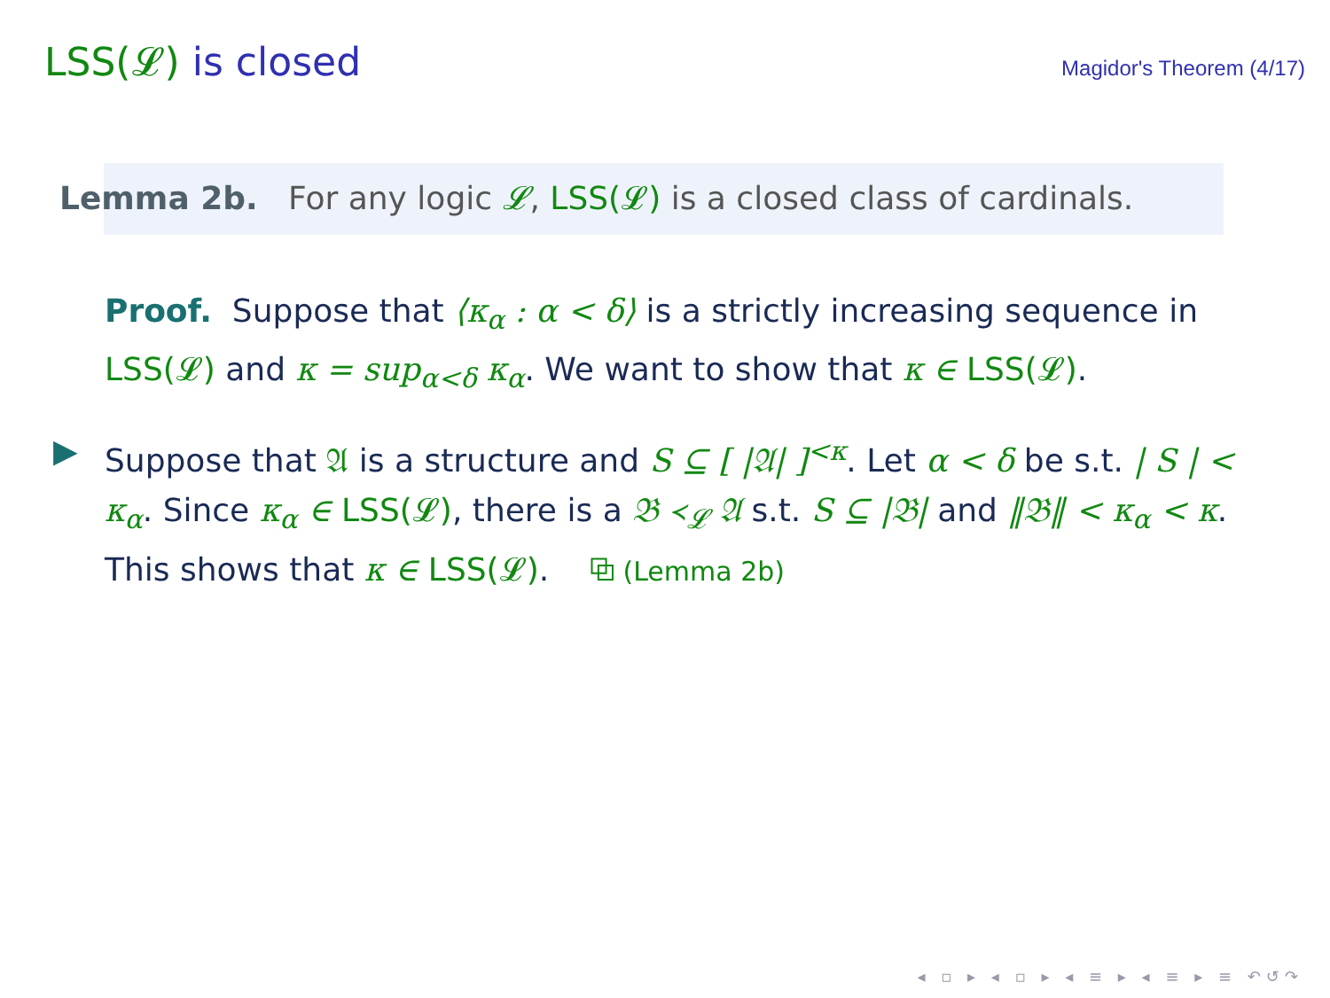LSS(𝓛) is closed
Magidor's Theorem (4/17)
Lemma 2b. For any logic 𝓛, LSS(𝓛) is a closed class of cardinals.
Proof. Suppose that ⟨κ<sub>α</sub> : α < δ⟩ is a strictly increasing sequence in LSS(𝓛) and κ = sup<sub>α<δ</sub> κ<sub>α</sub>. We want to show that κ ∈ LSS(𝓛).
▶ Suppose that 𝔄 is a structure and S ⊆ [ |𝔄| ]<sup><κ</sup>. Let α < δ be s.t. | S | < κ<sub>α</sub>. Since κ<sub>α</sub> ∈ LSS(𝓛), there is a 𝔅 ≺<sub>𝓛</sub> 𝔄 s.t. S ⊆ |𝔅| and ‖𝔅‖ < κ<sub>α</sub> < κ. This shows that κ ∈ LSS(𝓛). ⧉ (Lemma 2b)
◂ ▫ ▸ ◂ ▫ ▸ ◂ ≡ ▸ ◂ ≡ ▸ ≡ ↶↺↷